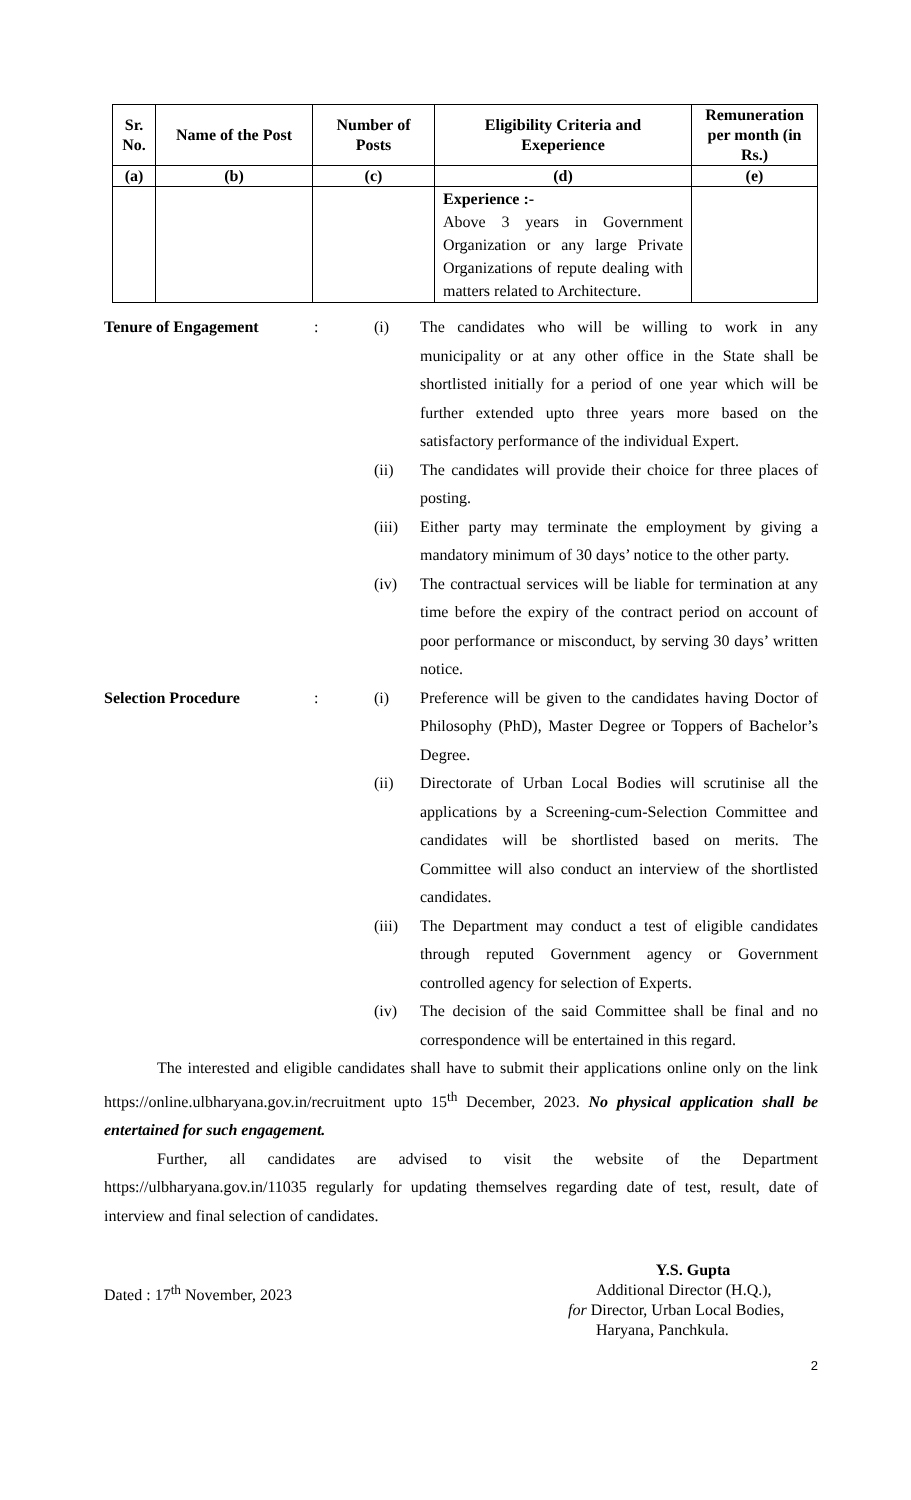| Sr. No. | Name of the Post | Number of Posts | Eligibility Criteria and Exeperience | Remuneration per month (in Rs.) |
| --- | --- | --- | --- | --- |
| (a) | (b) | (c) | (d) | (e) |
| | | | Experience :- Above 3 years in Government Organization or any large Private Organizations of repute dealing with matters related to Architecture. | |
Tenure of Engagement : (i) The candidates who will be willing to work in any municipality or at any other office in the State shall be shortlisted initially for a period of one year which will be further extended upto three years more based on the satisfactory performance of the individual Expert.
(ii) The candidates will provide their choice for three places of posting.
(iii)
Either party may terminate the employment by giving a mandatory minimum of 30 days’ notice to the other party.
(iv) The contractual services will be liable for termination at any time before the expiry of the contract period on account of poor performance or misconduct, by serving 30 days’ written notice.
Selection Procedure : (i) Preference will be given to the candidates having Doctor of Philosophy (PhD), Master Degree or Toppers of Bachelor’s Degree.
(ii) Directorate of Urban Local Bodies will scrutinise all the applications by a Screening-cum-Selection Committee and candidates will be shortlisted based on merits. The Committee will also conduct an interview of the shortlisted candidates.
(iii)
The Department may conduct a test of eligible candidates through reputed Government agency or Government controlled agency for selection of Experts.
(iv) The decision of the said Committee shall be final and no correspondence will be entertained in this regard.
The interested and eligible candidates shall have to submit their applications online only on the link https://online.ulbharyana.gov.in/recruitment upto 15<sup>th</sup> December, 2023. No physical application shall be entertained for such engagement.
Further, all candidates are advised to visit the website of the Department https://ulbharyana.gov.in/11035 regularly for updating themselves regarding date of test, result, date of interview and final selection of candidates.
Dated : 17<sup>th</sup> November, 2023
Y.S. Gupta
Additional Director (H.Q.),
for Director, Urban Local Bodies,
Haryana, Panchkula.
2